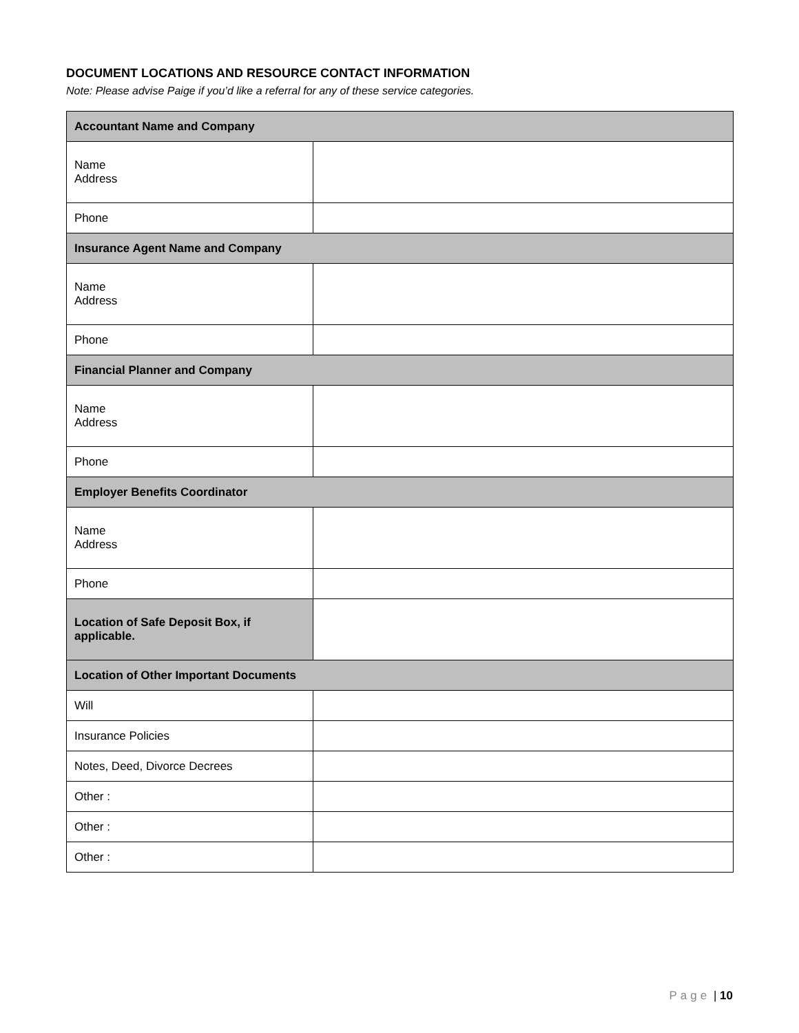DOCUMENT LOCATIONS AND RESOURCE CONTACT INFORMATION
Note: Please advise Paige if you’d like a referral for any of these service categories.
| Accountant Name and Company | |
| --- | --- |
| Name Address | |
| Phone | |
| Insurance Agent Name and Company | |
| Name Address | |
| Phone | |
| Financial Planner and Company | |
| Name Address | |
| Phone | |
| Employer Benefits Coordinator | |
| Name Address | |
| Phone | |
| Location of Safe Deposit Box, if applicable. | |
| Location of Other Important Documents | |
| Will | |
| Insurance Policies | |
| Notes, Deed, Divorce Decrees | |
| Other : | |
| Other : | |
| Other : | |
Page | 10